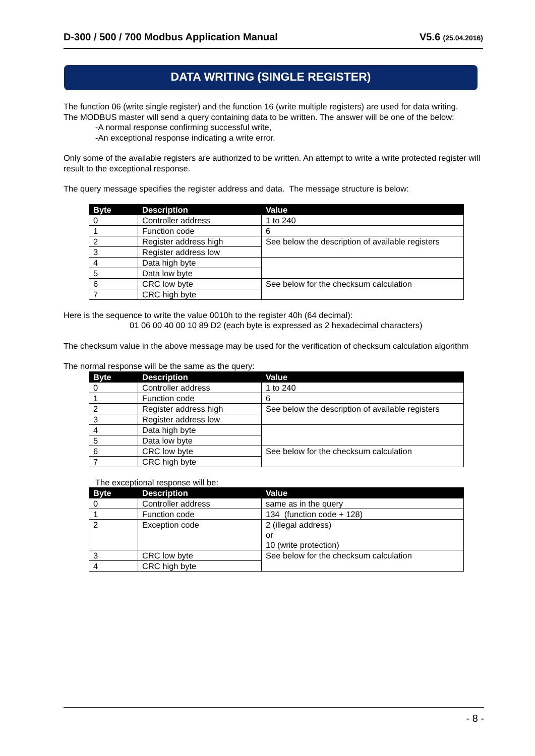D-300 / 500 / 700 Modbus Application Manual V5.6 (25.04.2016)
DATA WRITING (SINGLE REGISTER)
The function 06 (write single register) and the function 16 (write multiple registers) are used for data writing.
The MODBUS master will send a query containing data to be written. The answer will be one of the below:
-A normal response confirming successful write,
-An exceptional response indicating a write error.
Only some of the available registers are authorized to be written. An attempt to write a write protected register will result to the exceptional response.
The query message specifies the register address and data. The message structure is below:
| Byte | Description | Value |
| --- | --- | --- |
| 0 | Controller address | 1 to 240 |
| 1 | Function code | 6 |
| 2 | Register address high | See below the description of available registers |
| 3 | Register address low | |
| 4 | Data high byte | |
| 5 | Data low byte | |
| 6 | CRC low byte | See below for the checksum calculation |
| 7 | CRC high byte | |
Here is the sequence to write the value 0010h to the register 40h (64 decimal):
01 06 00 40 00 10 89 D2 (each byte is expressed as 2 hexadecimal characters)
The checksum value in the above message may be used for the verification of checksum calculation algorithm
The normal response will be the same as the query:
| Byte | Description | Value |
| --- | --- | --- |
| 0 | Controller address | 1 to 240 |
| 1 | Function code | 6 |
| 2 | Register address high | See below the description of available registers |
| 3 | Register address low | |
| 4 | Data high byte | |
| 5 | Data low byte | |
| 6 | CRC low byte | See below for the checksum calculation |
| 7 | CRC high byte | |
The exceptional response will be:
| Byte | Description | Value |
| --- | --- | --- |
| 0 | Controller address | same as in the query |
| 1 | Function code | 134 (function code + 128) |
| 2 | Exception code | 2 (illegal address) or 10 (write protection) |
| 3 | CRC low byte | See below for the checksum calculation |
| 4 | CRC high byte | |
- 8 -